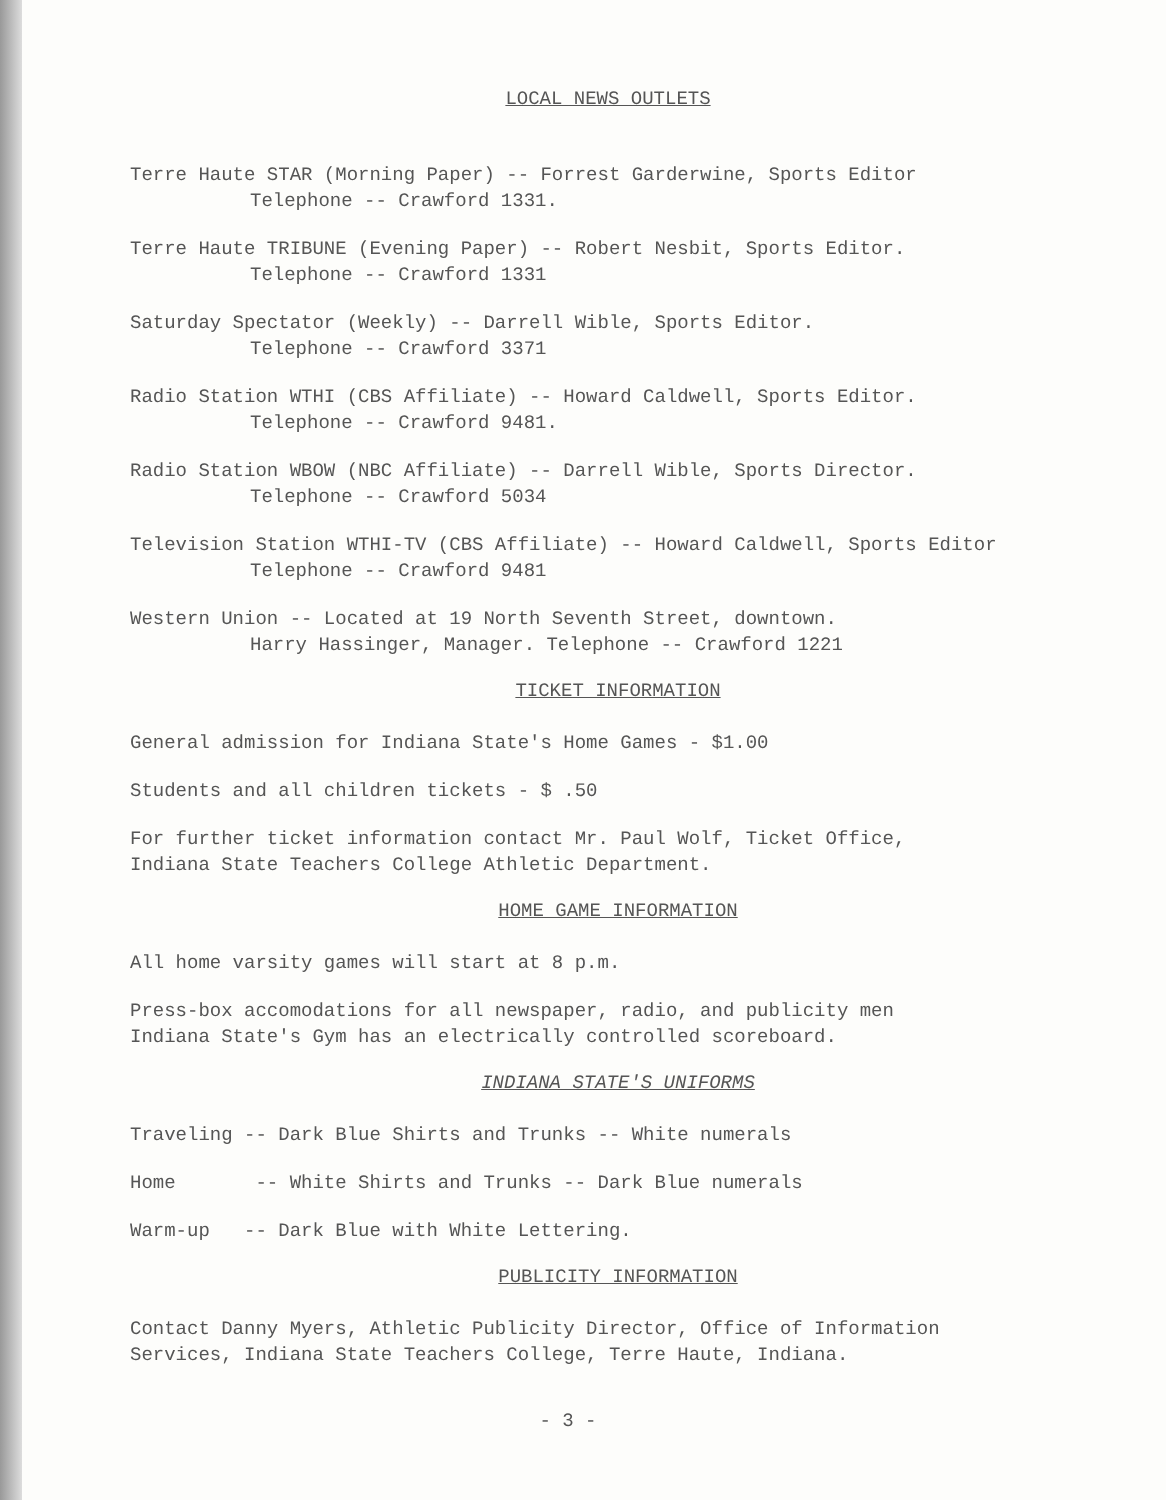LOCAL NEWS OUTLETS
Terre Haute STAR (Morning Paper) -- Forrest Garderwine, Sports Editor
Telephone -- Crawford 1331.
Terre Haute TRIBUNE (Evening Paper) -- Robert Nesbit, Sports Editor.
Telephone -- Crawford 1331
Saturday Spectator (Weekly) -- Darrell Wible, Sports Editor.
Telephone -- Crawford 3371
Radio Station WTHI (CBS Affiliate) -- Howard Caldwell, Sports Editor.
Telephone -- Crawford 9481.
Radio Station WBOW (NBC Affiliate) -- Darrell Wible, Sports Director.
Telephone -- Crawford 5034
Television Station WTHI-TV (CBS Affiliate) -- Howard Caldwell, Sports Editor
Telephone -- Crawford 9481
Western Union -- Located at 19 North Seventh Street, downtown.
Harry Hassinger, Manager. Telephone -- Crawford 1221
TICKET INFORMATION
General admission for Indiana State's Home Games - $1.00
Students and all children tickets - $ .50
For further ticket information contact Mr. Paul Wolf, Ticket Office,
Indiana State Teachers College Athletic Department.
HOME GAME INFORMATION
All home varsity games will start at 8 p.m.
Press-box accomodations for all newspaper, radio, and publicity men
Indiana State's Gym has an electrically controlled scoreboard.
INDIANA STATE'S UNIFORMS
Traveling -- Dark Blue Shirts and Trunks -- White numerals
Home -- White Shirts and Trunks -- Dark Blue numerals
Warm-up -- Dark Blue with White Lettering.
PUBLICITY INFORMATION
Contact Danny Myers, Athletic Publicity Director, Office of Information
Services, Indiana State Teachers College, Terre Haute, Indiana.
- 3 -